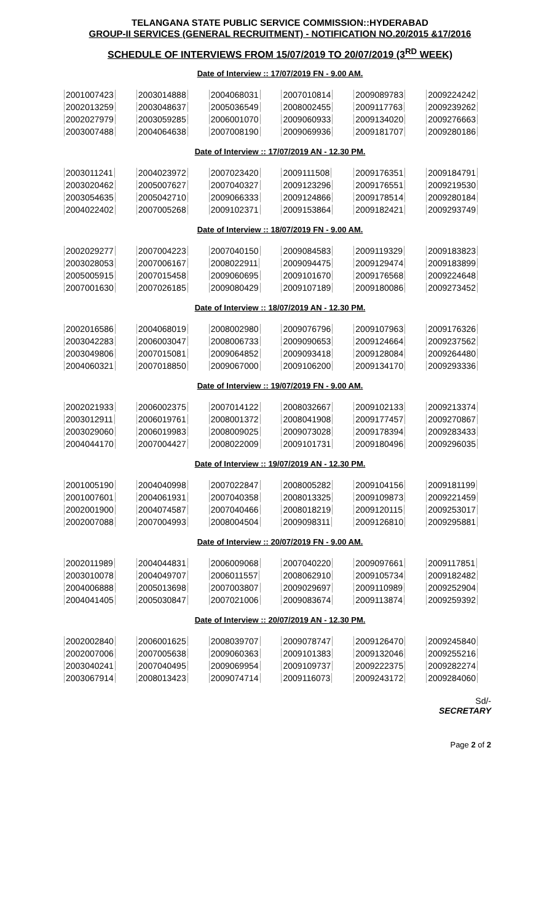TELANGANA STATE PUBLIC SERVICE COMMISSION::HYDERABAD
GROUP-II SERVICES (GENERAL RECRUITMENT) - NOTIFICATION NO.20/2015 &17/2016
SCHEDULE OF INTERVIEWS FROM 15/07/2019 TO 20/07/2019 (3<sup>RD</sup> WEEK)
Date of Interview :: 17/07/2019 FN - 9.00 AM.
| 2001007423 | 2003014888 | 2004068031 | 2007010814 | 2009089783 | 2009224242 |
| 2002013259 | 2003048637 | 2005036549 | 2008002455 | 2009117763 | 2009239262 |
| 2002027979 | 2003059285 | 2006001070 | 2009060933 | 2009134020 | 2009276663 |
| 2003007488 | 2004064638 | 2007008190 | 2009069936 | 2009181707 | 2009280186 |
Date of Interview :: 17/07/2019 AN - 12.30 PM.
| 2003011241 | 2004023972 | 2007023420 | 2009111508 | 2009176351 | 2009184791 |
| 2003020462 | 2005007627 | 2007040327 | 2009123296 | 2009176551 | 2009219530 |
| 2003054635 | 2005042710 | 2009066333 | 2009124866 | 2009178514 | 2009280184 |
| 2004022402 | 2007005268 | 2009102371 | 2009153864 | 2009182421 | 2009293749 |
Date of Interview :: 18/07/2019 FN - 9.00 AM.
| 2002029277 | 2007004223 | 2007040150 | 2009084583 | 2009119329 | 2009183823 |
| 2003028053 | 2007006167 | 2008022911 | 2009094475 | 2009129474 | 2009183899 |
| 2005005915 | 2007015458 | 2009060695 | 2009101670 | 2009176568 | 2009224648 |
| 2007001630 | 2007026185 | 2009080429 | 2009107189 | 2009180086 | 2009273452 |
Date of Interview :: 18/07/2019 AN - 12.30 PM.
| 2002016586 | 2004068019 | 2008002980 | 2009076796 | 2009107963 | 2009176326 |
| 2003042283 | 2006003047 | 2008006733 | 2009090653 | 2009124664 | 2009237562 |
| 2003049806 | 2007015081 | 2009064852 | 2009093418 | 2009128084 | 2009264480 |
| 2004060321 | 2007018850 | 2009067000 | 2009106200 | 2009134170 | 2009293336 |
Date of Interview :: 19/07/2019 FN - 9.00 AM.
| 2002021933 | 2006002375 | 2007014122 | 2008032667 | 2009102133 | 2009213374 |
| 2003012911 | 2006019761 | 2008001372 | 2008041908 | 2009177457 | 2009270867 |
| 2003029060 | 2006019983 | 2008009025 | 2009073028 | 2009178394 | 2009283433 |
| 2004044170 | 2007004427 | 2008022009 | 2009101731 | 2009180496 | 2009296035 |
Date of Interview :: 19/07/2019 AN - 12.30 PM.
| 2001005190 | 2004040998 | 2007022847 | 2008005282 | 2009104156 | 2009181199 |
| 2001007601 | 2004061931 | 2007040358 | 2008013325 | 2009109873 | 2009221459 |
| 2002001900 | 2004074587 | 2007040466 | 2008018219 | 2009120115 | 2009253017 |
| 2002007088 | 2007004993 | 2008004504 | 2009098311 | 2009126810 | 2009295881 |
Date of Interview :: 20/07/2019 FN - 9.00 AM.
| 2002011989 | 2004044831 | 2006009068 | 2007040220 | 2009097661 | 2009117851 |
| 2003010078 | 2004049707 | 2006011557 | 2008062910 | 2009105734 | 2009182482 |
| 2004006888 | 2005013698 | 2007003807 | 2009029697 | 2009110989 | 2009252904 |
| 2004041405 | 2005030847 | 2007021006 | 2009083674 | 2009113874 | 2009259392 |
Date of Interview :: 20/07/2019 AN - 12.30 PM.
| 2002002840 | 2006001625 | 2008039707 | 2009078747 | 2009126470 | 2009245840 |
| 2002007006 | 2007005638 | 2009060363 | 2009101383 | 2009132046 | 2009255216 |
| 2003040241 | 2007040495 | 2009069954 | 2009109737 | 2009222375 | 2009282274 |
| 2003067914 | 2008013423 | 2009074714 | 2009116073 | 2009243172 | 2009284060 |
Sd/-
SECRETARY
Page 2 of 2